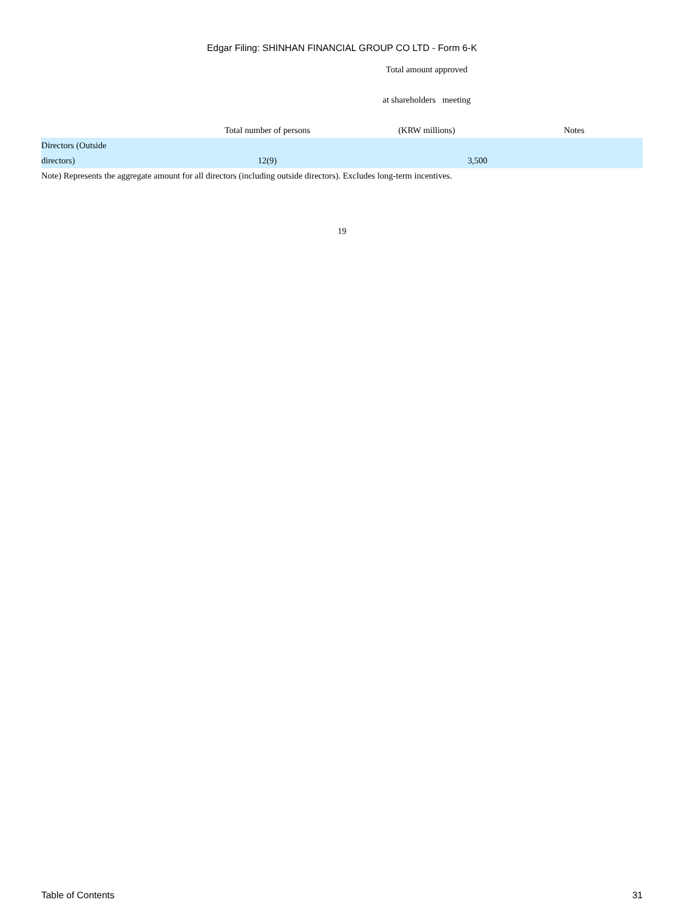Edgar Filing: SHINHAN FINANCIAL GROUP CO LTD - Form 6-K
| | Total number of persons | Total amount approved at shareholders meeting (KRW millions) | Notes |
| --- | --- | --- | --- |
| Directors (Outside directors) | 12(9) | 3,500 | |
Note) Represents the aggregate amount for all directors (including outside directors). Excludes long-term incentives.
19
Table of Contents 31